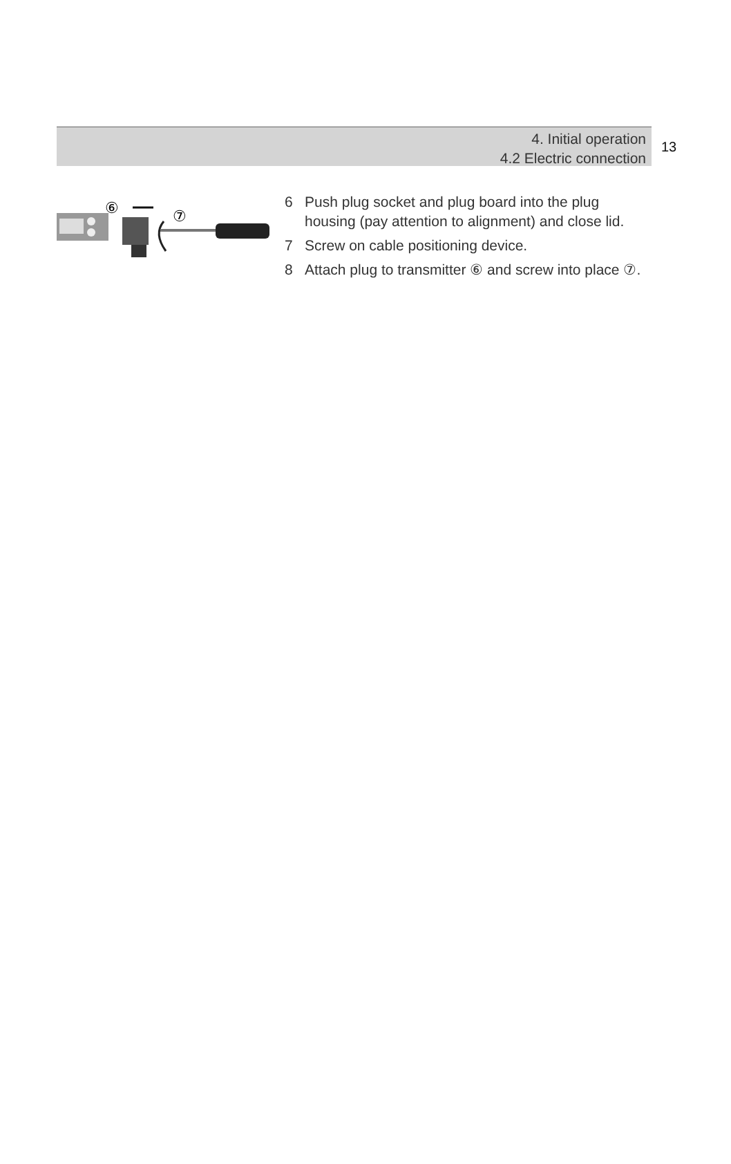4. Initial operation
4.2 Electric connection
13
⑥
⑦
6 Push plug socket and plug board into the plug housing (pay attention to alignment) and close lid.
7 Screw on cable positioning device.
8 Attach plug to transmitter ⑥ and screw into place ⑦.